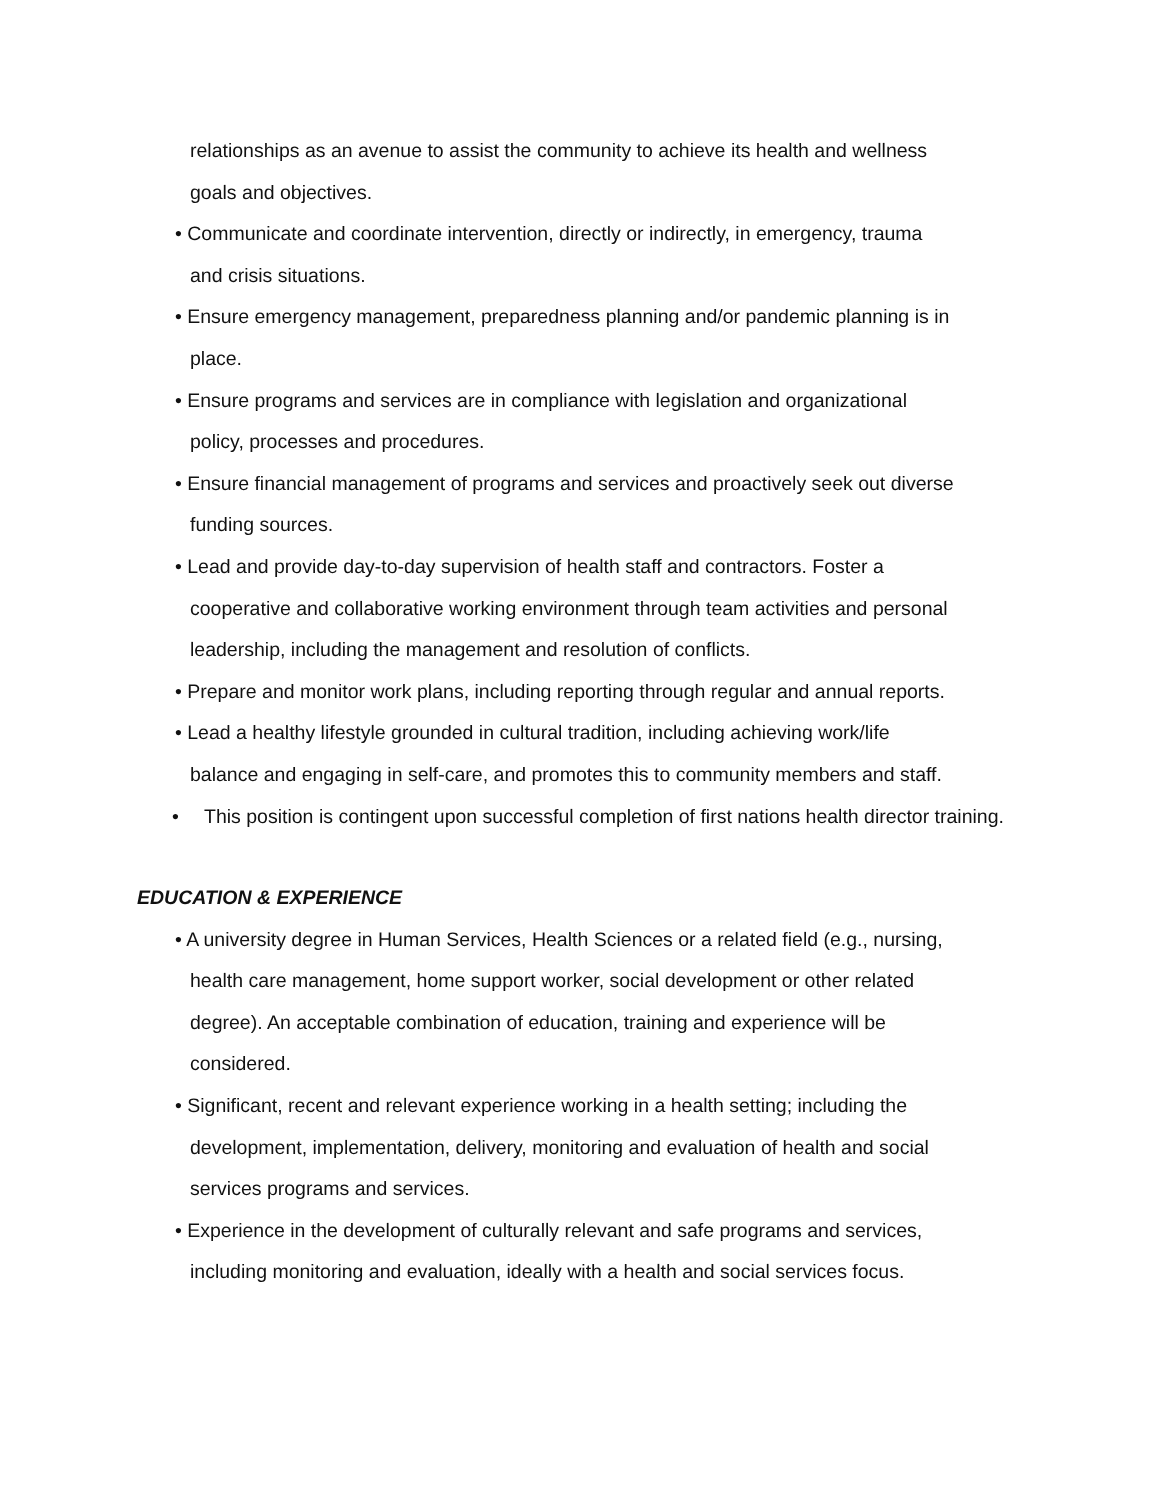relationships as an avenue to assist the community to achieve its health and wellness
goals and objectives.
• Communicate and coordinate intervention, directly or indirectly, in emergency, trauma
and crisis situations.
• Ensure emergency management, preparedness planning and/or pandemic planning is in
place.
• Ensure programs and services are in compliance with legislation and organizational
policy, processes and procedures.
• Ensure financial management of programs and services and proactively seek out diverse
funding sources.
• Lead and provide day-to-day supervision of health staff and contractors. Foster a
cooperative and collaborative working environment through team activities and personal
leadership, including the management and resolution of conflicts.
• Prepare and monitor work plans, including reporting through regular and annual reports.
• Lead a healthy lifestyle grounded in cultural tradition, including achieving work/life
balance and engaging in self-care, and promotes this to community members and staff.
• This position is contingent upon successful completion of first nations health director training.
EDUCATION & EXPERIENCE
• A university degree in Human Services, Health Sciences or a related field (e.g., nursing,
health care management, home support worker, social development or other related
degree). An acceptable combination of education, training and experience will be
considered.
• Significant, recent and relevant experience working in a health setting; including the
development, implementation, delivery, monitoring and evaluation of health and social
services programs and services.
• Experience in the development of culturally relevant and safe programs and services,
including monitoring and evaluation, ideally with a health and social services focus.